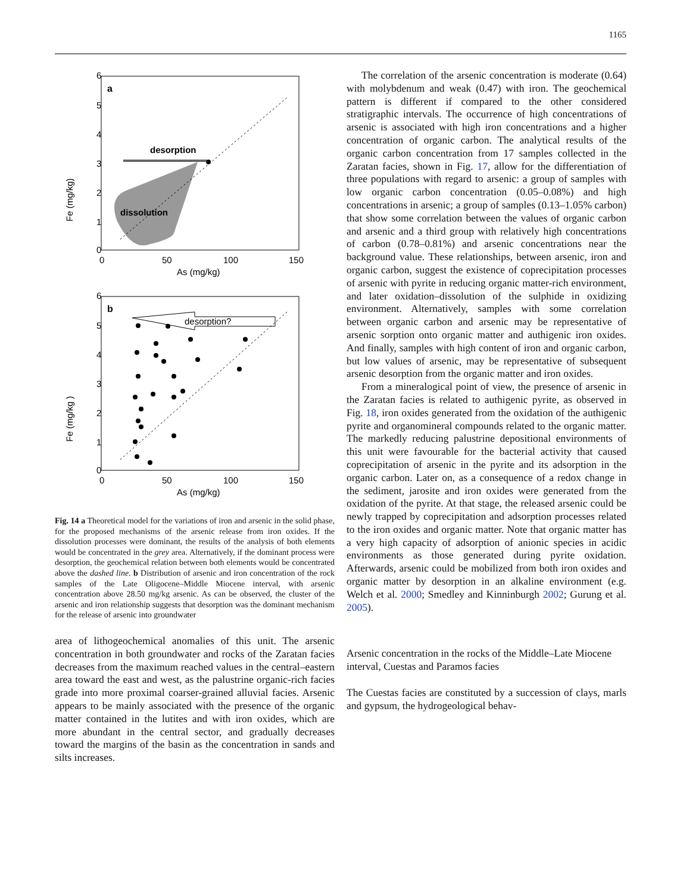1165
a
desorption
dissolution
Fe (mg/kg)
As (mg/kg)
6
5
4
3
2
1
0
0
50
100
150
b
desorption?
Fe (mg/kg )
As (mg/kg)
6
5
4
3
2
1
0
0
50
100
150
Fig. 14 a Theoretical model for the variations of iron and arsenic in the solid phase, for the proposed mechanisms of the arsenic release from iron oxides. If the dissolution processes were dominant, the results of the analysis of both elements would be concentrated in the grey area. Alternatively, if the dominant process were desorption, the geochemical relation between both elements would be concentrated above the dashed line. b Distribution of arsenic and iron concentration of the rock samples of the Late Oligocene–Middle Miocene interval, with arsenic concentration above 28.50 mg/kg arsenic. As can be observed, the cluster of the arsenic and iron relationship suggests that desorption was the dominant mechanism for the release of arsenic into groundwater
area of lithogeochemical anomalies of this unit. The arsenic concentration in both groundwater and rocks of the Zaratan facies decreases from the maximum reached values in the central–eastern area toward the east and west, as the palustrine organic-rich facies grade into more proximal coarser-grained alluvial facies. Arsenic appears to be mainly associated with the presence of the organic matter contained in the lutites and with iron oxides, which are more abundant in the central sector, and gradually decreases toward the margins of the basin as the concentration in sands and silts increases.
The correlation of the arsenic concentration is moderate (0.64) with molybdenum and weak (0.47) with iron. The geochemical pattern is different if compared to the other considered stratigraphic intervals. The occurrence of high concentrations of arsenic is associated with high iron concentrations and a higher concentration of organic carbon. The analytical results of the organic carbon concentration from 17 samples collected in the Zaratan facies, shown in Fig. 17, allow for the differentiation of three populations with regard to arsenic: a group of samples with low organic carbon concentration (0.05–0.08%) and high concentrations in arsenic; a group of samples (0.13–1.05% carbon) that show some correlation between the values of organic carbon and arsenic and a third group with relatively high concentrations of carbon (0.78–0.81%) and arsenic concentrations near the background value. These relationships, between arsenic, iron and organic carbon, suggest the existence of coprecipitation processes of arsenic with pyrite in reducing organic matter-rich environment, and later oxidation–dissolution of the sulphide in oxidizing environment. Alternatively, samples with some correlation between organic carbon and arsenic may be representative of arsenic sorption onto organic matter and authigenic iron oxides. And finally, samples with high content of iron and organic carbon, but low values of arsenic, may be representative of subsequent arsenic desorption from the organic matter and iron oxides.
From a mineralogical point of view, the presence of arsenic in the Zaratan facies is related to authigenic pyrite, as observed in Fig. 18, iron oxides generated from the oxidation of the authigenic pyrite and organomineral compounds related to the organic matter. The markedly reducing palustrine depositional environments of this unit were favourable for the bacterial activity that caused coprecipitation of arsenic in the pyrite and its adsorption in the organic carbon. Later on, as a consequence of a redox change in the sediment, jarosite and iron oxides were generated from the oxidation of the pyrite. At that stage, the released arsenic could be newly trapped by coprecipitation and adsorption processes related to the iron oxides and organic matter. Note that organic matter has a very high capacity of adsorption of anionic species in acidic environments as those generated during pyrite oxidation. Afterwards, arsenic could be mobilized from both iron oxides and organic matter by desorption in an alkaline environment (e.g. Welch et al. 2000; Smedley and Kinninburgh 2002; Gurung et al. 2005).
Arsenic concentration in the rocks of the Middle–Late Miocene interval, Cuestas and Paramos facies
The Cuestas facies are constituted by a succession of clays, marls and gypsum, the hydrogeological behav-